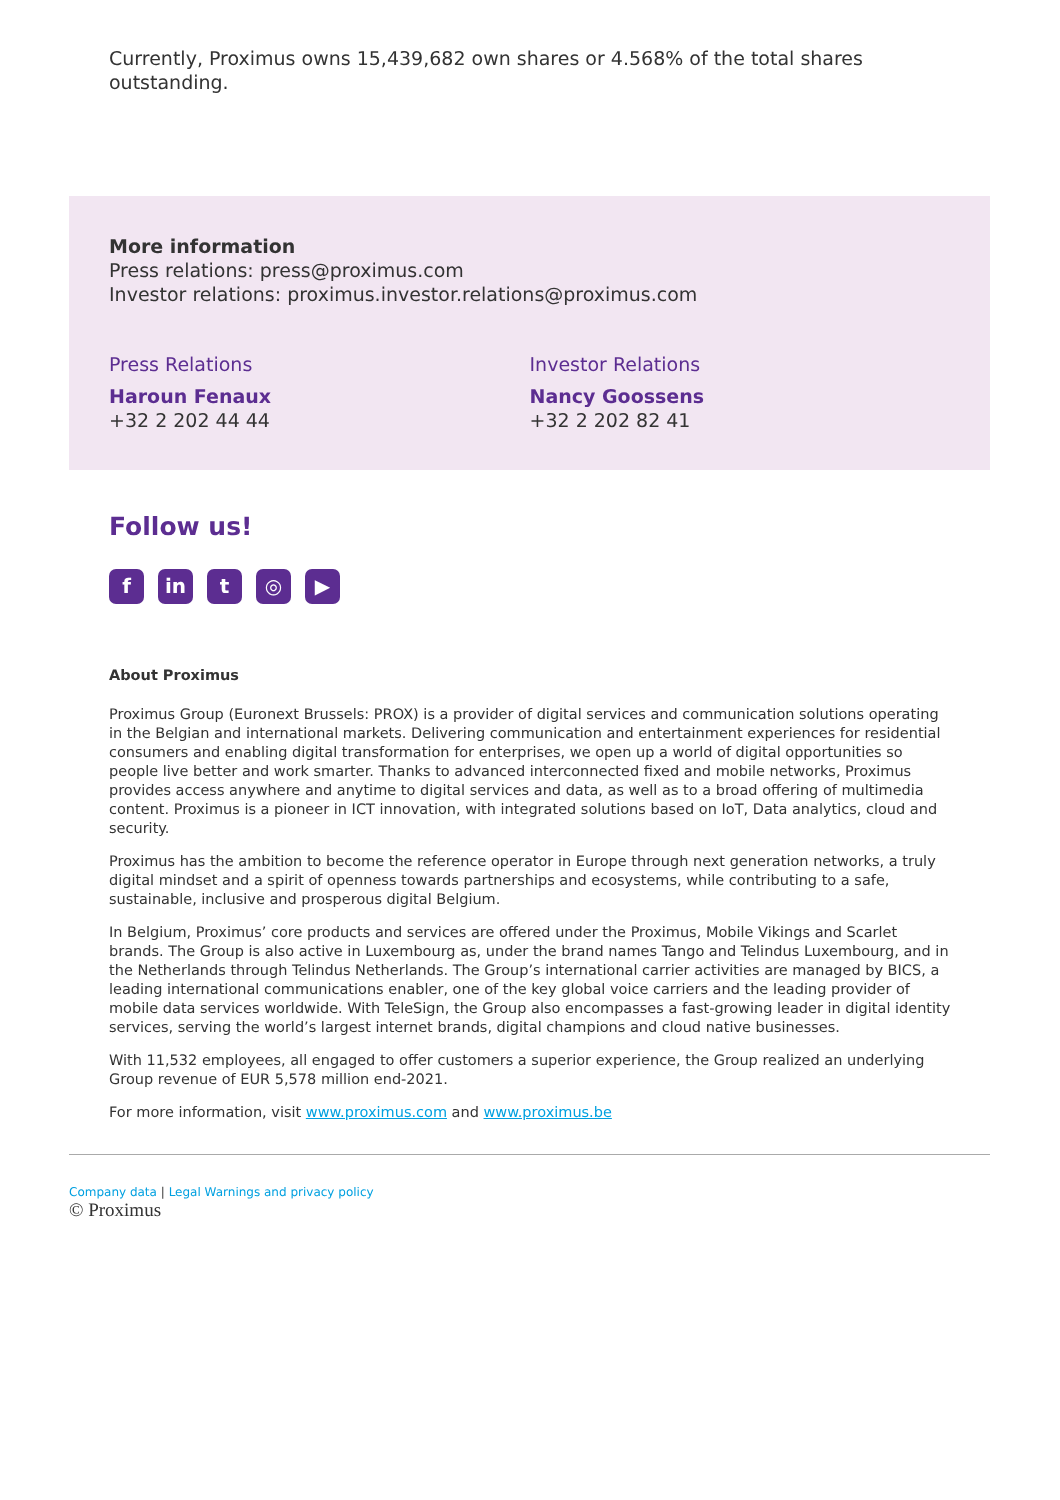Currently, Proximus owns 15,439,682 own shares or 4.568% of the total shares outstanding.
More information
Press relations: press@proximus.com
Investor relations: proximus.investor.relations@proximus.com
Press Relations
Haroun Fenaux
+32 2 202 44 44
Investor Relations
Nancy Goossens
+32 2 202 82 41
Follow us!
f in t ◎ ▶
About Proximus
Proximus Group (Euronext Brussels: PROX) is a provider of digital services and communication solutions operating in the Belgian and international markets. Delivering communication and entertainment experiences for residential consumers and enabling digital transformation for enterprises, we open up a world of digital opportunities so people live better and work smarter. Thanks to advanced interconnected fixed and mobile networks, Proximus provides access anywhere and anytime to digital services and data, as well as to a broad offering of multimedia content. Proximus is a pioneer in ICT innovation, with integrated solutions based on IoT, Data analytics, cloud and security.
Proximus has the ambition to become the reference operator in Europe through next generation networks, a truly digital mindset and a spirit of openness towards partnerships and ecosystems, while contributing to a safe, sustainable, inclusive and prosperous digital Belgium.
In Belgium, Proximus’ core products and services are offered under the Proximus, Mobile Vikings and Scarlet brands. The Group is also active in Luxembourg as, under the brand names Tango and Telindus Luxembourg, and in the Netherlands through Telindus Netherlands. The Group’s international carrier activities are managed by BICS, a leading international communications enabler, one of the key global voice carriers and the leading provider of mobile data services worldwide. With TeleSign, the Group also encompasses a fast-growing leader in digital identity services, serving the world’s largest internet brands, digital champions and cloud native businesses.
With 11,532 employees, all engaged to offer customers a superior experience, the Group realized an underlying Group revenue of EUR 5,578 million end-2021.
For more information, visit www.proximus.com and www.proximus.be
Company data | Legal Warnings and privacy policy
© Proximus